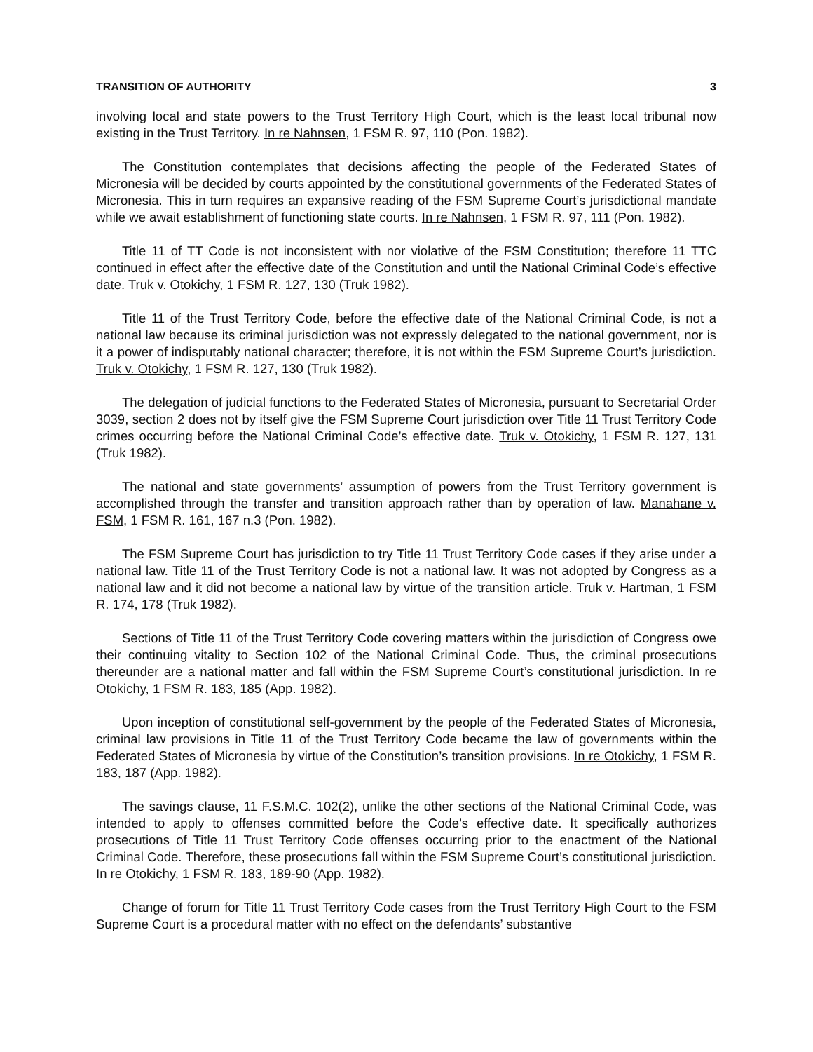TRANSITION OF AUTHORITY 3
involving local and state powers to the Trust Territory High Court, which is the least local tribunal now existing in the Trust Territory. In re Nahnsen, 1 FSM R. 97, 110 (Pon. 1982).
The Constitution contemplates that decisions affecting the people of the Federated States of Micronesia will be decided by courts appointed by the constitutional governments of the Federated States of Micronesia. This in turn requires an expansive reading of the FSM Supreme Court’s jurisdictional mandate while we await establishment of functioning state courts. In re Nahnsen, 1 FSM R. 97, 111 (Pon. 1982).
Title 11 of TT Code is not inconsistent with nor violative of the FSM Constitution; therefore 11 TTC continued in effect after the effective date of the Constitution and until the National Criminal Code’s effective date. Truk v. Otokichy, 1 FSM R. 127, 130 (Truk 1982).
Title 11 of the Trust Territory Code, before the effective date of the National Criminal Code, is not a national law because its criminal jurisdiction was not expressly delegated to the national government, nor is it a power of indisputably national character; therefore, it is not within the FSM Supreme Court’s jurisdiction. Truk v. Otokichy, 1 FSM R. 127, 130 (Truk 1982).
The delegation of judicial functions to the Federated States of Micronesia, pursuant to Secretarial Order 3039, section 2 does not by itself give the FSM Supreme Court jurisdiction over Title 11 Trust Territory Code crimes occurring before the National Criminal Code’s effective date. Truk v. Otokichy, 1 FSM R. 127, 131 (Truk 1982).
The national and state governments’ assumption of powers from the Trust Territory government is accomplished through the transfer and transition approach rather than by operation of law. Manahane v. FSM, 1 FSM R. 161, 167 n.3 (Pon. 1982).
The FSM Supreme Court has jurisdiction to try Title 11 Trust Territory Code cases if they arise under a national law. Title 11 of the Trust Territory Code is not a national law. It was not adopted by Congress as a national law and it did not become a national law by virtue of the transition article. Truk v. Hartman, 1 FSM R. 174, 178 (Truk 1982).
Sections of Title 11 of the Trust Territory Code covering matters within the jurisdiction of Congress owe their continuing vitality to Section 102 of the National Criminal Code. Thus, the criminal prosecutions thereunder are a national matter and fall within the FSM Supreme Court’s constitutional jurisdiction. In re Otokichy, 1 FSM R. 183, 185 (App. 1982).
Upon inception of constitutional self-government by the people of the Federated States of Micronesia, criminal law provisions in Title 11 of the Trust Territory Code became the law of governments within the Federated States of Micronesia by virtue of the Constitution’s transition provisions. In re Otokichy, 1 FSM R. 183, 187 (App. 1982).
The savings clause, 11 F.S.M.C. 102(2), unlike the other sections of the National Criminal Code, was intended to apply to offenses committed before the Code’s effective date. It specifically authorizes prosecutions of Title 11 Trust Territory Code offenses occurring prior to the enactment of the National Criminal Code. Therefore, these prosecutions fall within the FSM Supreme Court’s constitutional jurisdiction. In re Otokichy, 1 FSM R. 183, 189-90 (App. 1982).
Change of forum for Title 11 Trust Territory Code cases from the Trust Territory High Court to the FSM Supreme Court is a procedural matter with no effect on the defendants’ substantive